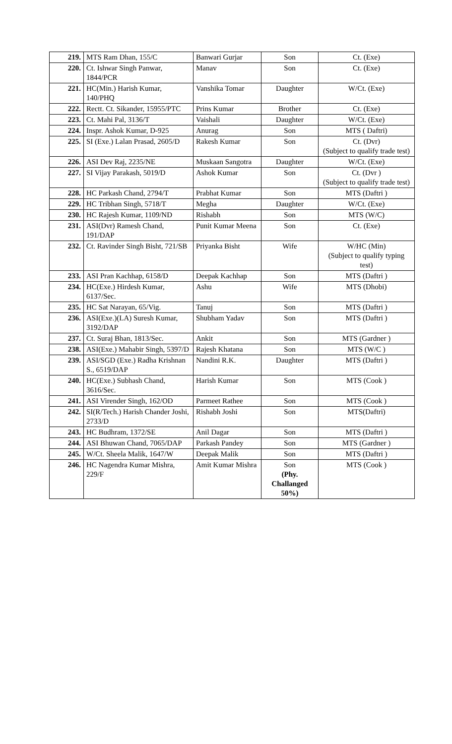| 219. | MTS Ram Dhan, 155/C | Banwari Gurjar | Son | Ct. (Exe) |
| 220. | Ct. Ishwar Singh Panwar, 1844/PCR | Manav | Son | Ct. (Exe) |
| 221. | HC(Min.) Harish Kumar, 140/PHQ | Vanshika Tomar | Daughter | W/Ct. (Exe) |
| 222. | Rectt. Ct. Sikander, 15955/PTC | Prins Kumar | Brother | Ct. (Exe) |
| 223. | Ct. Mahi Pal, 3136/T | Vaishali | Daughter | W/Ct. (Exe) |
| 224. | Inspr. Ashok Kumar, D-925 | Anurag | Son | MTS ( Daftri) |
| 225. | SI (Exe.) Lalan Prasad, 2605/D | Rakesh Kumar | Son | Ct. (Dvr) (Subject to qualify trade test) |
| 226. | ASI Dev Raj, 2235/NE | Muskaan Sangotra | Daughter | W/Ct. (Exe) |
| 227. | SI Vijay Parakash, 5019/D | Ashok Kumar | Son | Ct. (Dvr ) (Subject to qualify trade test) |
| 228. | HC Parkash Chand, 2794/T | Prabhat Kumar | Son | MTS (Daftri ) |
| 229. | HC Tribhan Singh, 5718/T | Megha | Daughter | W/Ct. (Exe) |
| 230. | HC Rajesh Kumar, 1109/ND | Rishabh | Son | MTS (W/C) |
| 231. | ASI(Dvr) Ramesh Chand, 191/DAP | Punit Kumar Meena | Son | Ct. (Exe) |
| 232. | Ct. Ravinder Singh Bisht, 721/SB | Priyanka Bisht | Wife | W/HC (Min) (Subject to qualify typing test) |
| 233. | ASI Pran Kachhap, 6158/D | Deepak Kachhap | Son | MTS (Daftri ) |
| 234. | HC(Exe.) Hirdesh Kumar, 6137/Sec. | Ashu | Wife | MTS (Dhobi) |
| 235. | HC Sat Narayan, 65/Vig. | Tanuj | Son | MTS (Daftri ) |
| 236. | ASI(Exe.)(LA) Suresh Kumar, 3192/DAP | Shubham Yadav | Son | MTS (Daftri ) |
| 237. | Ct. Suraj Bhan, 1813/Sec. | Ankit | Son | MTS (Gardner ) |
| 238. | ASI(Exe.) Mahabir Singh, 5397/D | Rajesh Khatana | Son | MTS (W/C ) |
| 239. | ASI/SGD (Exe.) Radha Krishnan S., 6519/DAP | Nandini R.K. | Daughter | MTS (Daftri ) |
| 240. | HC(Exe.) Subhash Chand, 3616/Sec. | Harish Kumar | Son | MTS (Cook ) |
| 241. | ASI Virender Singh, 162/OD | Parmeet Rathee | Son | MTS (Cook ) |
| 242. | SI(R/Tech.) Harish Chander Joshi, 2733/D | Rishabh Joshi | Son | MTS(Daftri) |
| 243. | HC Budhram, 1372/SE | Anil Dagar | Son | MTS (Daftri ) |
| 244. | ASI Bhuwan Chand, 7065/DAP | Parkash Pandey | Son | MTS (Gardner ) |
| 245. | W/Ct. Sheela Malik, 1647/W | Deepak Malik | Son | MTS (Daftri ) |
| 246. | HC Nagendra Kumar Mishra, 229/F | Amit Kumar Mishra | Son (Phy. Challanged 50%) | MTS (Cook ) |